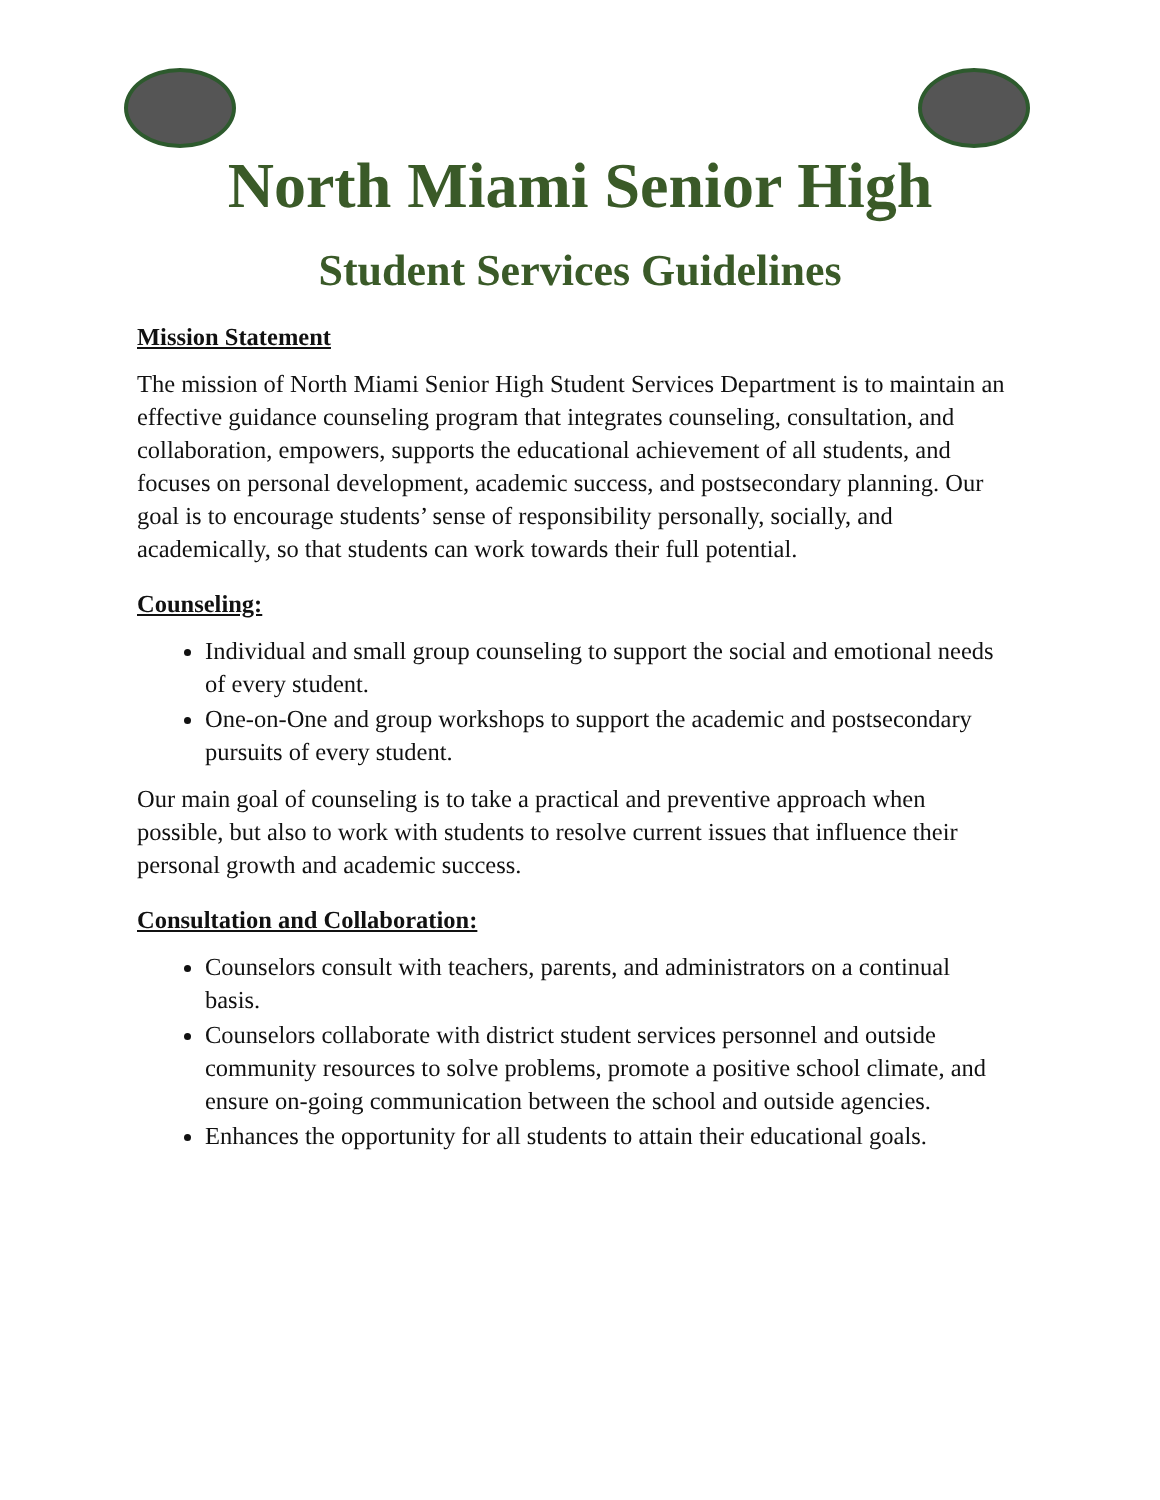North Miami Senior High
Student Services Guidelines
Mission Statement
The mission of North Miami Senior High Student Services Department is to maintain an effective guidance counseling program that integrates counseling, consultation, and collaboration, empowers, supports the educational achievement of all students, and focuses on personal development, academic success, and postsecondary planning. Our goal is to encourage students’ sense of responsibility personally, socially, and academically, so that students can work towards their full potential.
Counseling:
Individual and small group counseling to support the social and emotional needs of every student.
One-on-One and group workshops to support the academic and postsecondary pursuits of every student.
Our main goal of counseling is to take a practical and preventive approach when possible, but also to work with students to resolve current issues that influence their personal growth and academic success.
Consultation and Collaboration:
Counselors consult with teachers, parents, and administrators on a continual basis.
Counselors collaborate with district student services personnel and outside community resources to solve problems, promote a positive school climate, and ensure on-going communication between the school and outside agencies.
Enhances the opportunity for all students to attain their educational goals.